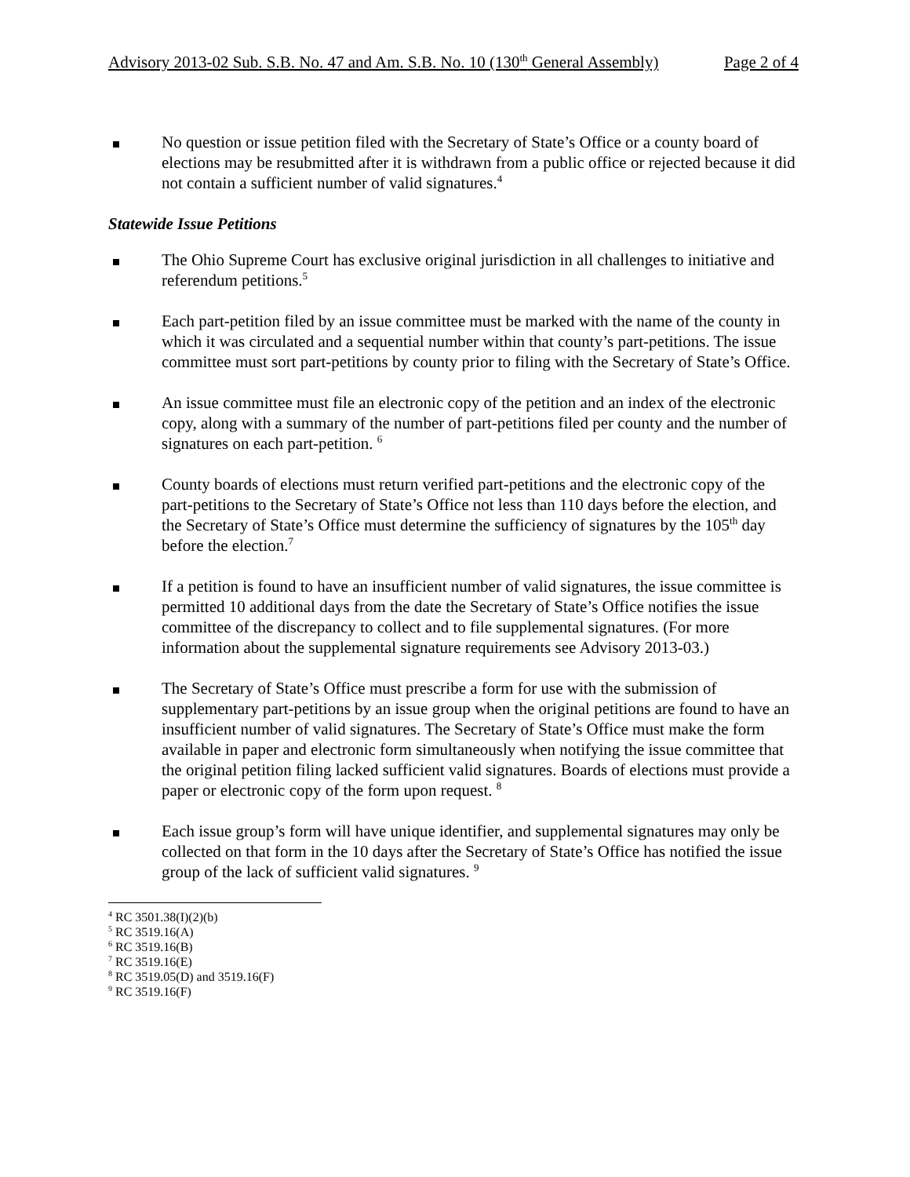Advisory 2013-02 Sub. S.B. No. 47 and Am. S.B. No. 10 (130<sup>th</sup> General Assembly) Page 2 of 4
No question or issue petition filed with the Secretary of State’s Office or a county board of elections may be resubmitted after it is withdrawn from a public office or rejected because it did not contain a sufficient number of valid signatures.<sup>4</sup>
Statewide Issue Petitions
The Ohio Supreme Court has exclusive original jurisdiction in all challenges to initiative and referendum petitions.<sup>5</sup>
Each part-petition filed by an issue committee must be marked with the name of the county in which it was circulated and a sequential number within that county’s part-petitions. The issue committee must sort part-petitions by county prior to filing with the Secretary of State’s Office.
An issue committee must file an electronic copy of the petition and an index of the electronic copy, along with a summary of the number of part-petitions filed per county and the number of signatures on each part-petition. <sup>6</sup>
County boards of elections must return verified part-petitions and the electronic copy of the part-petitions to the Secretary of State’s Office not less than 110 days before the election, and the Secretary of State’s Office must determine the sufficiency of signatures by the 105<sup>th</sup> day before the election.<sup>7</sup>
If a petition is found to have an insufficient number of valid signatures, the issue committee is permitted 10 additional days from the date the Secretary of State’s Office notifies the issue committee of the discrepancy to collect and to file supplemental signatures. (For more information about the supplemental signature requirements see Advisory 2013-03.)
The Secretary of State’s Office must prescribe a form for use with the submission of supplementary part-petitions by an issue group when the original petitions are found to have an insufficient number of valid signatures. The Secretary of State’s Office must make the form available in paper and electronic form simultaneously when notifying the issue committee that the original petition filing lacked sufficient valid signatures. Boards of elections must provide a paper or electronic copy of the form upon request. <sup>8</sup>
Each issue group’s form will have unique identifier, and supplemental signatures may only be collected on that form in the 10 days after the Secretary of State’s Office has notified the issue group of the lack of sufficient valid signatures. <sup>9</sup>
<sup>4</sup> RC 3501.38(I)(2)(b)
<sup>5</sup> RC 3519.16(A)
<sup>6</sup> RC 3519.16(B)
<sup>7</sup> RC 3519.16(E)
<sup>8</sup> RC 3519.05(D) and 3519.16(F)
<sup>9</sup> RC 3519.16(F)